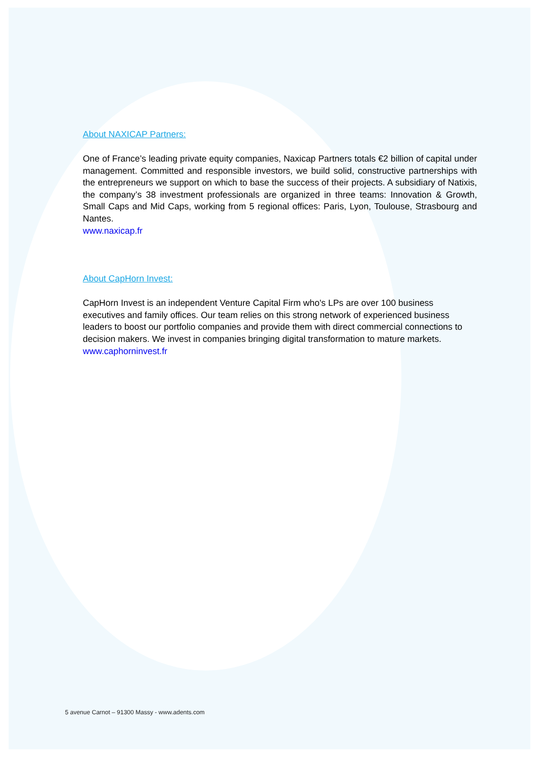About NAXICAP Partners:
One of France’s leading private equity companies, Naxicap Partners totals €2 billion of capital under management. Committed and responsible investors, we build solid, constructive partnerships with the entrepreneurs we support on which to base the success of their projects. A subsidiary of Natixis, the company’s 38 investment professionals are organized in three teams: Innovation & Growth, Small Caps and Mid Caps, working from 5 regional offices: Paris, Lyon, Toulouse, Strasbourg and Nantes.
www.naxicap.fr
About CapHorn Invest:
CapHorn Invest is an independent Venture Capital Firm who's LPs are over 100 business executives and family offices. Our team relies on this strong network of experienced business leaders to boost our portfolio companies and provide them with direct commercial connections to decision makers. We invest in companies bringing digital transformation to mature markets. www.caphorninvest.fr
5 avenue Carnot – 91300 Massy - www.adents.com